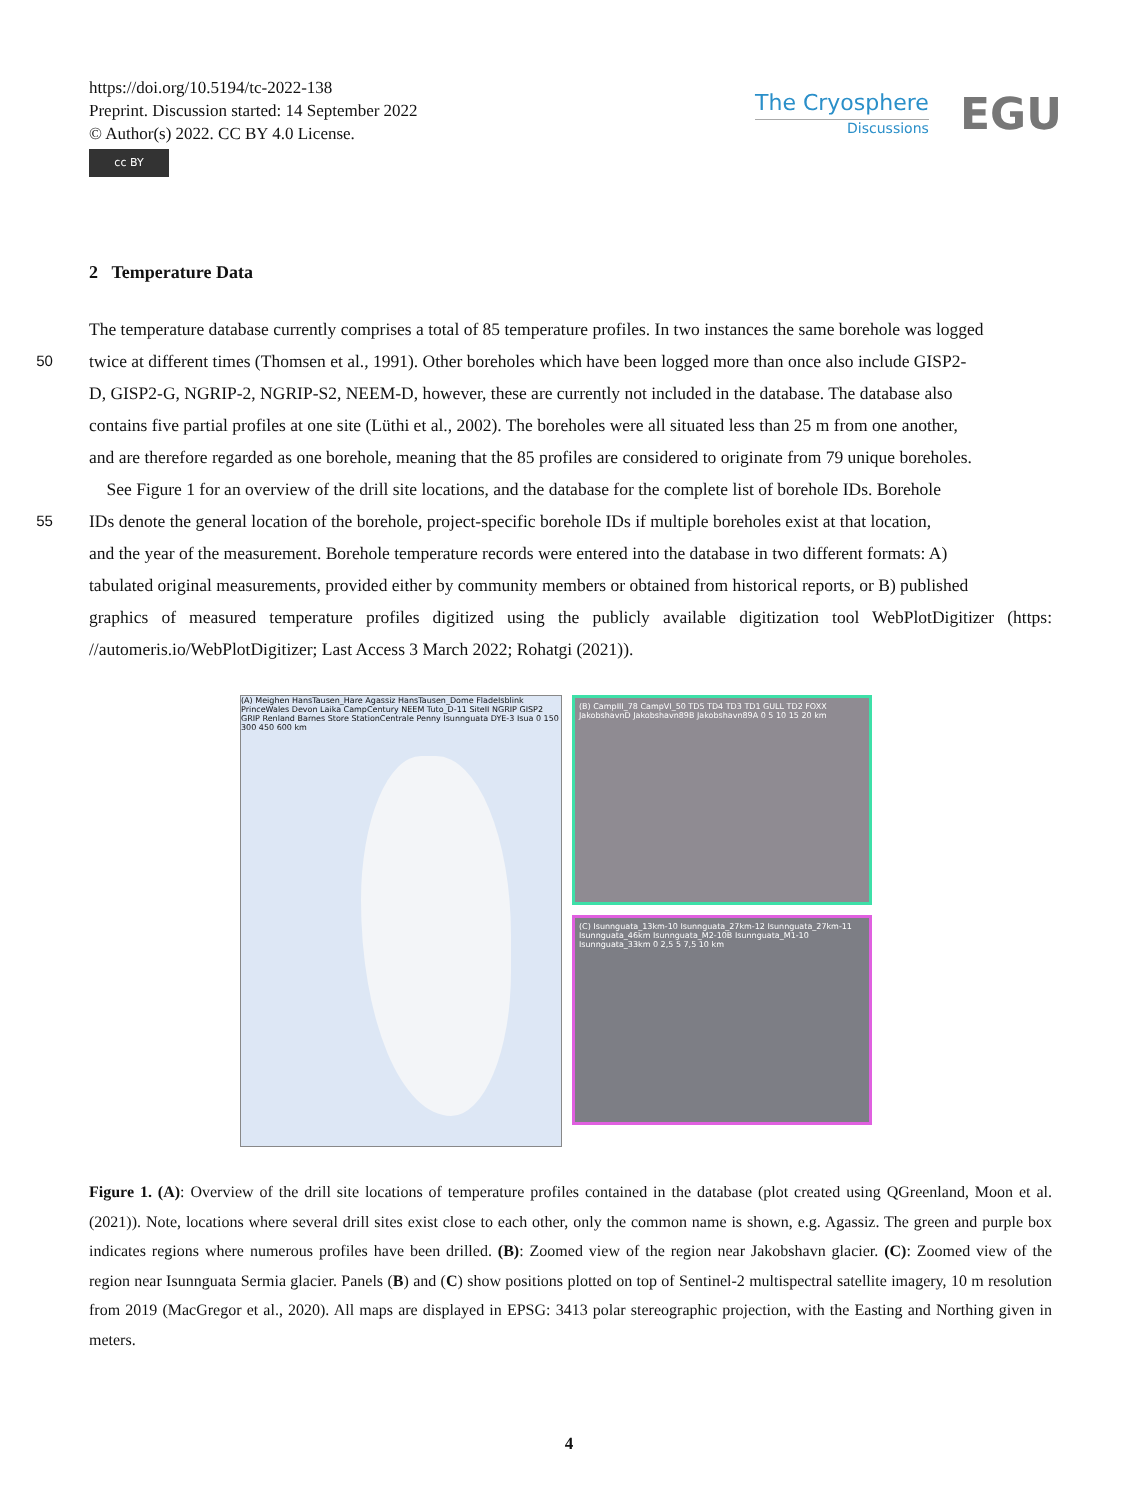https://doi.org/10.5194/tc-2022-138
Preprint. Discussion started: 14 September 2022
© Author(s) 2022. CC BY 4.0 License.
cc BY
The Cryosphere
Discussions
EGU
2 Temperature Data
The temperature database currently comprises a total of 85 temperature profiles. In two instances the same borehole was logged
50
twice at different times (Thomsen et al., 1991). Other boreholes which have been logged more than once also include GISP2-
D, GISP2-G, NGRIP-2, NGRIP-S2, NEEM-D, however, these are currently not included in the database. The database also
contains five partial profiles at one site (Lüthi et al., 2002). The boreholes were all situated less than 25 m from one another,
and are therefore regarded as one borehole, meaning that the 85 profiles are considered to originate from 79 unique boreholes.
See Figure 1 for an overview of the drill site locations, and the database for the complete list of borehole IDs. Borehole
55
IDs denote the general location of the borehole, project-specific borehole IDs if multiple boreholes exist at that location,
and the year of the measurement. Borehole temperature records were entered into the database in two different formats: A)
tabulated original measurements, provided either by community members or obtained from historical reports, or B) published
graphics of measured temperature profiles digitized using the publicly available digitization tool WebPlotDigitizer (https: //automeris.io/WebPlotDigitizer; Last Access 3 March 2022; Rohatgi (2021)).
(A) Meighen HansTausen_Hare Agassiz HansTausen_Dome FladeIsblink PrinceWales Devon Laika CampCentury NEEM Tuto_D-11 SiteII NGRIP GISP2 GRIP Renland Barnes Store StationCentrale Penny Isunnguata DYE-3 Isua 0 150 300 450 600 km
(B) CampIII_78 CampVI_50 TD5 TD4 TD3 TD1 GULL TD2 FOXX JakobshavnD Jakobshavn89B Jakobshavn89A 0 5 10 15 20 km
(C) Isunnguata_13km-10 Isunnguata_27km-12 Isunnguata_27km-11 Isunnguata_46km Isunnguata_M2-10B Isunnguata_M1-10 Isunnguata_33km 0 2,5 5 7,5 10 km
Figure 1. (A): Overview of the drill site locations of temperature profiles contained in the database (plot created using QGreenland, Moon et al. (2021)). Note, locations where several drill sites exist close to each other, only the common name is shown, e.g. Agassiz. The green and purple box indicates regions where numerous profiles have been drilled. (B): Zoomed view of the region near Jakobshavn glacier. (C): Zoomed view of the region near Isunnguata Sermia glacier. Panels (B) and (C) show positions plotted on top of Sentinel-2 multispectral satellite imagery, 10 m resolution from 2019 (MacGregor et al., 2020). All maps are displayed in EPSG: 3413 polar stereographic projection, with the Easting and Northing given in meters.
4